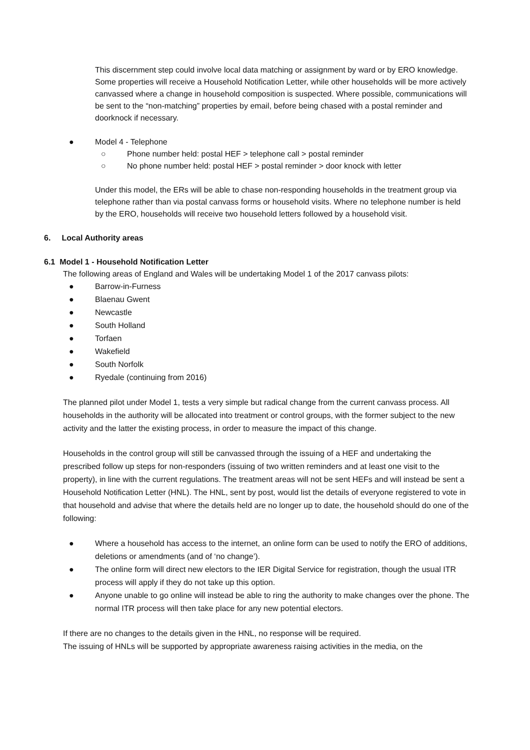This discernment step could involve local data matching or assignment by ward or by ERO knowledge. Some properties will receive a Household Notification Letter, while other households will be more actively canvassed where a change in household composition is suspected. Where possible, communications will be sent to the “non-matching” properties by email, before being chased with a postal reminder and doorknock if necessary.
● Model 4 - Telephone
○ Phone number held: postal HEF > telephone call > postal reminder
○ No phone number held: postal HEF > postal reminder > door knock with letter
Under this model, the ERs will be able to chase non-responding households in the treatment group via telephone rather than via postal canvass forms or household visits. Where no telephone number is held by the ERO, households will receive two household letters followed by a household visit.
6. Local Authority areas
6.1 Model 1 - Household Notification Letter
The following areas of England and Wales will be undertaking Model 1 of the 2017 canvass pilots:
● Barrow-in-Furness
● Blaenau Gwent
● Newcastle
● South Holland
● Torfaen
● Wakefield
● South Norfolk
● Ryedale (continuing from 2016)
The planned pilot under Model 1, tests a very simple but radical change from the current canvass process. All households in the authority will be allocated into treatment or control groups, with the former subject to the new activity and the latter the existing process, in order to measure the impact of this change.
Households in the control group will still be canvassed through the issuing of a HEF and undertaking the prescribed follow up steps for non-responders (issuing of two written reminders and at least one visit to the property), in line with the current regulations. The treatment areas will not be sent HEFs and will instead be sent a Household Notification Letter (HNL). The HNL, sent by post, would list the details of everyone registered to vote in that household and advise that where the details held are no longer up to date, the household should do one of the following:
● Where a household has access to the internet, an online form can be used to notify the ERO of additions, deletions or amendments (and of ‘no change’).
● The online form will direct new electors to the IER Digital Service for registration, though the usual ITR process will apply if they do not take up this option.
● Anyone unable to go online will instead be able to ring the authority to make changes over the phone. The normal ITR process will then take place for any new potential electors.
If there are no changes to the details given in the HNL, no response will be required.
The issuing of HNLs will be supported by appropriate awareness raising activities in the media, on the